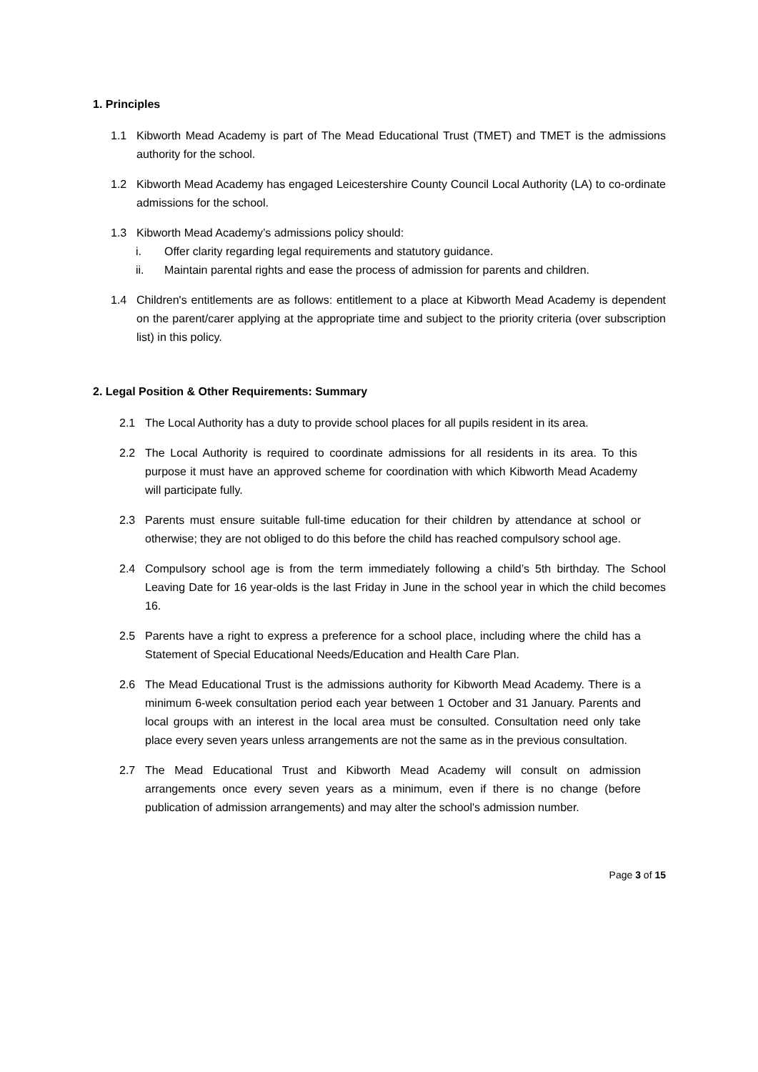1. Principles
1.1 Kibworth Mead Academy is part of The Mead Educational Trust (TMET) and TMET is the admissions authority for the school.
1.2 Kibworth Mead Academy has engaged Leicestershire County Council Local Authority (LA) to co-ordinate admissions for the school.
1.3 Kibworth Mead Academy’s admissions policy should:
i. Offer clarity regarding legal requirements and statutory guidance.
ii. Maintain parental rights and ease the process of admission for parents and children.
1.4 Children's entitlements are as follows: entitlement to a place at Kibworth Mead Academy is dependent on the parent/carer applying at the appropriate time and subject to the priority criteria (over subscription list) in this policy.
2. Legal Position & Other Requirements: Summary
2.1 The Local Authority has a duty to provide school places for all pupils resident in its area.
2.2 The Local Authority is required to coordinate admissions for all residents in its area. To this purpose it must have an approved scheme for coordination with which Kibworth Mead Academy will participate fully.
2.3 Parents must ensure suitable full-time education for their children by attendance at school or otherwise; they are not obliged to do this before the child has reached compulsory school age.
2.4 Compulsory school age is from the term immediately following a child’s 5th birthday. The School Leaving Date for 16 year-olds is the last Friday in June in the school year in which the child becomes 16.
2.5 Parents have a right to express a preference for a school place, including where the child has a Statement of Special Educational Needs/Education and Health Care Plan.
2.6 The Mead Educational Trust is the admissions authority for Kibworth Mead Academy. There is a minimum 6-week consultation period each year between 1 October and 31 January. Parents and local groups with an interest in the local area must be consulted. Consultation need only take place every seven years unless arrangements are not the same as in the previous consultation.
2.7 The Mead Educational Trust and Kibworth Mead Academy will consult on admission arrangements once every seven years as a minimum, even if there is no change (before publication of admission arrangements) and may alter the school's admission number.
Page 3 of 15